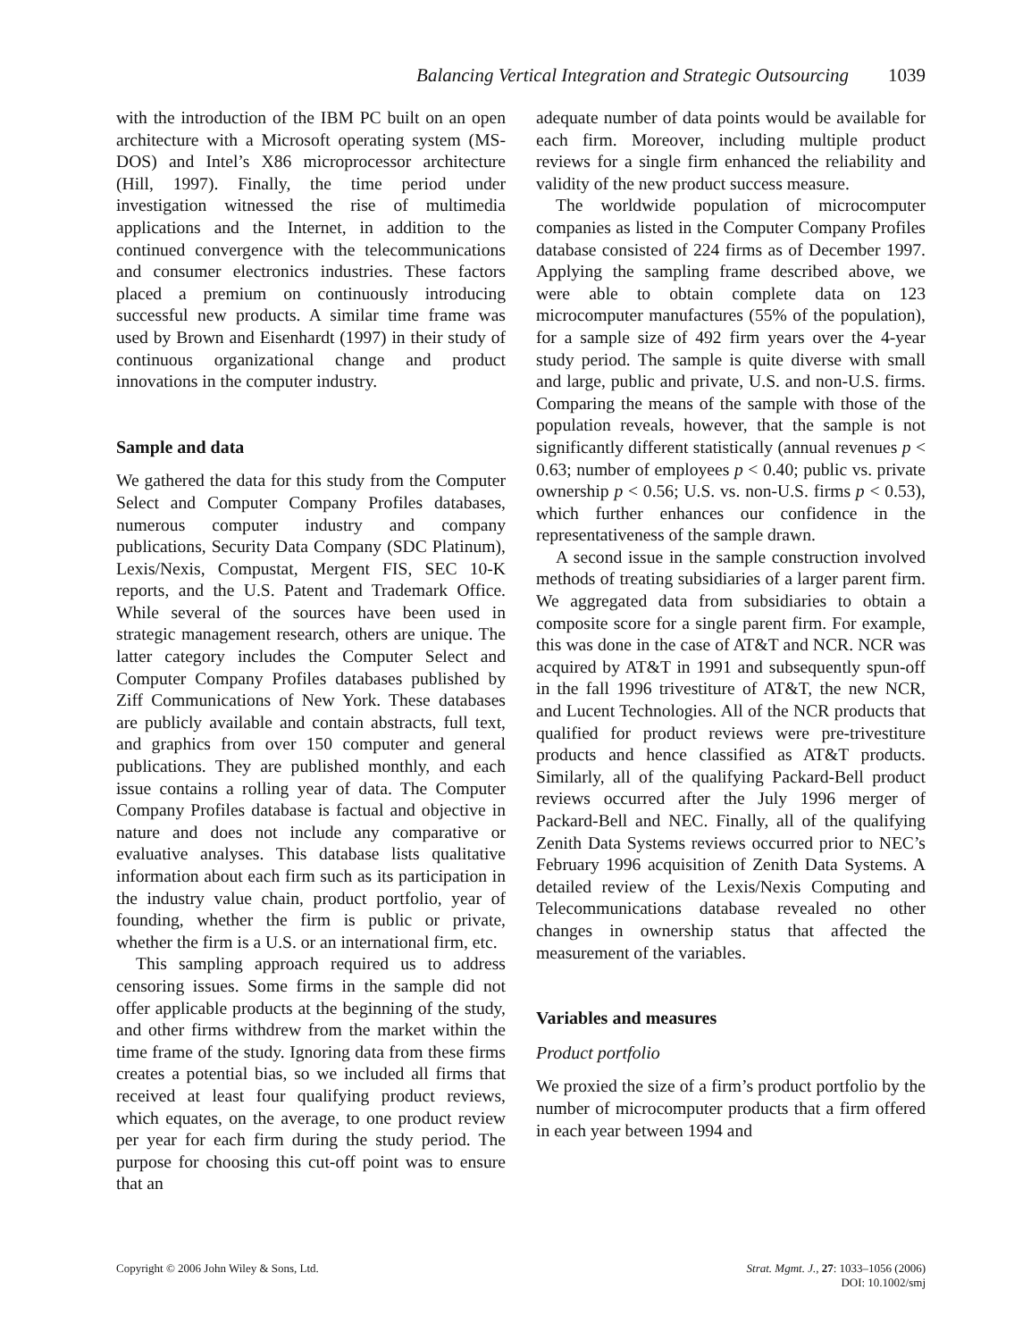Balancing Vertical Integration and Strategic Outsourcing 1039
with the introduction of the IBM PC built on an open architecture with a Microsoft operating system (MS-DOS) and Intel’s X86 microprocessor architecture (Hill, 1997). Finally, the time period under investigation witnessed the rise of multimedia applications and the Internet, in addition to the continued convergence with the telecommunications and consumer electronics industries. These factors placed a premium on continuously introducing successful new products. A similar time frame was used by Brown and Eisenhardt (1997) in their study of continuous organizational change and product innovations in the computer industry.
Sample and data
We gathered the data for this study from the Computer Select and Computer Company Profiles databases, numerous computer industry and company publications, Security Data Company (SDC Platinum), Lexis/Nexis, Compustat, Mergent FIS, SEC 10-K reports, and the U.S. Patent and Trademark Office. While several of the sources have been used in strategic management research, others are unique. The latter category includes the Computer Select and Computer Company Profiles databases published by Ziff Communications of New York. These databases are publicly available and contain abstracts, full text, and graphics from over 150 computer and general publications. They are published monthly, and each issue contains a rolling year of data. The Computer Company Profiles database is factual and objective in nature and does not include any comparative or evaluative analyses. This database lists qualitative information about each firm such as its participation in the industry value chain, product portfolio, year of founding, whether the firm is public or private, whether the firm is a U.S. or an international firm, etc.
This sampling approach required us to address censoring issues. Some firms in the sample did not offer applicable products at the beginning of the study, and other firms withdrew from the market within the time frame of the study. Ignoring data from these firms creates a potential bias, so we included all firms that received at least four qualifying product reviews, which equates, on the average, to one product review per year for each firm during the study period. The purpose for choosing this cut-off point was to ensure that an
adequate number of data points would be available for each firm. Moreover, including multiple product reviews for a single firm enhanced the reliability and validity of the new product success measure.
The worldwide population of microcomputer companies as listed in the Computer Company Profiles database consisted of 224 firms as of December 1997. Applying the sampling frame described above, we were able to obtain complete data on 123 microcomputer manufactures (55% of the population), for a sample size of 492 firm years over the 4-year study period. The sample is quite diverse with small and large, public and private, U.S. and non-U.S. firms. Comparing the means of the sample with those of the population reveals, however, that the sample is not significantly different statistically (annual revenues p < 0.63; number of employees p < 0.40; public vs. private ownership p < 0.56; U.S. vs. non-U.S. firms p < 0.53), which further enhances our confidence in the representativeness of the sample drawn.
A second issue in the sample construction involved methods of treating subsidiaries of a larger parent firm. We aggregated data from subsidiaries to obtain a composite score for a single parent firm. For example, this was done in the case of AT&T and NCR. NCR was acquired by AT&T in 1991 and subsequently spun-off in the fall 1996 trivestiture of AT&T, the new NCR, and Lucent Technologies. All of the NCR products that qualified for product reviews were pre-trivestiture products and hence classified as AT&T products. Similarly, all of the qualifying Packard-Bell product reviews occurred after the July 1996 merger of Packard-Bell and NEC. Finally, all of the qualifying Zenith Data Systems reviews occurred prior to NEC’s February 1996 acquisition of Zenith Data Systems. A detailed review of the Lexis/Nexis Computing and Telecommunications database revealed no other changes in ownership status that affected the measurement of the variables.
Variables and measures
Product portfolio
We proxied the size of a firm’s product portfolio by the number of microcomputer products that a firm offered in each year between 1994 and
Copyright © 2006 John Wiley & Sons, Ltd. Strat. Mgmt. J., 27: 1033–1056 (2006)
DOI: 10.1002/smj